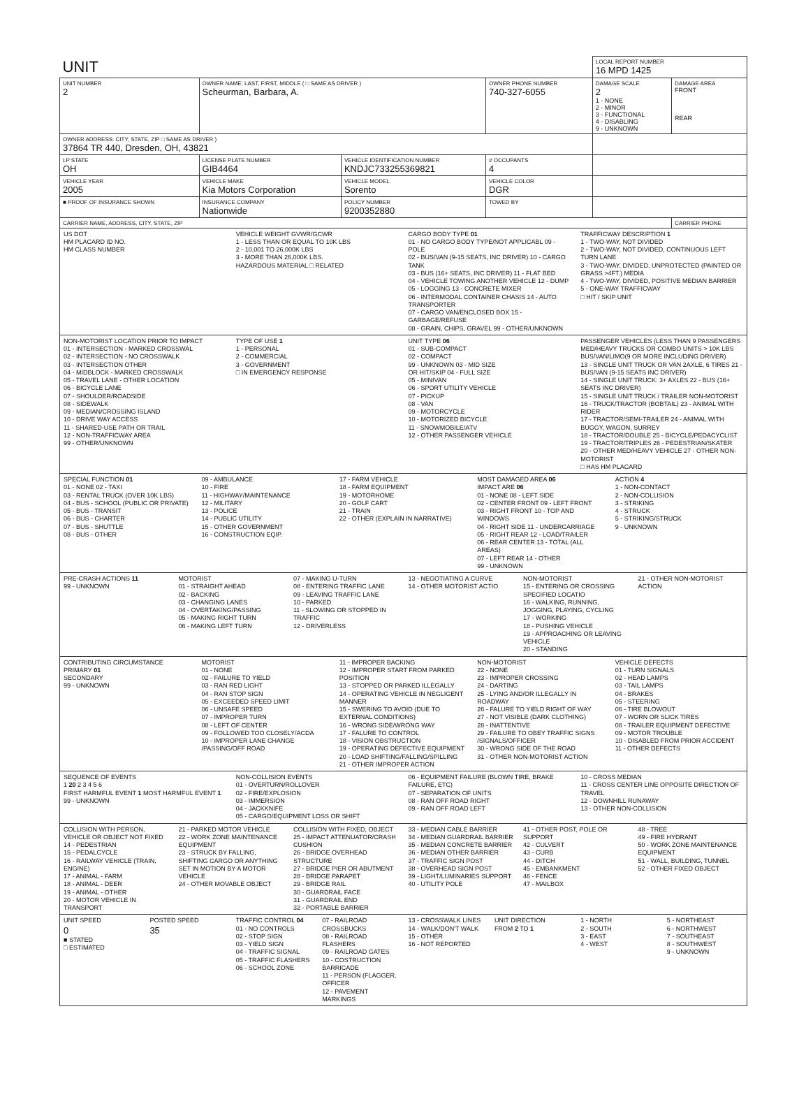| UNIT | | | | LOCAL REPORT NUMBER 16 MPD 1425 | |
| UNIT NUMBER 2 | OWNER NAME: LAST, FIRST, MIDDLE ( □ SAME AS DRIVER ) Scheurman, Barbara, A. | | OWNER PHONE NUMBER 740-327-6055 | DAMAGE SCALE 2 1 - NONE 2 - MINOR 3 - FUNCTIONAL 4 - DISABLING 9 - UNKNOWN | DAMAGE AREA FRONT REAR |
| OWNER ADDRESS: CITY, STATE, ZIP □ SAME AS DRIVER ) 37864 TR 440, Dresden, OH, 43821 | | | | | |
| LP STATE OH | LICENSE PLATE NUMBER GIB4464 | VEHICLE IDENTIFICATION NUMBER KNDJC733255369821 | # OCCUPANTS 4 | | |
| VEHICLE YEAR 2005 | VEHICLE MAKE Kia Motors Corporation | VEHICLE MODEL Sorento | VEHICLE COLOR DGR | | |
| ■ PROOF OF INSURANCE SHOWN | INSURANCE COMPANY Nationwide | POLICY NUMBER 9200352880 | TOWED BY | | |
| CARRIER NAME, ADDRESS, CITY, STATE, ZIP | | | | | CARRIER PHONE |
US DOT
HM PLACARD ID NO.
HM CLASS NUMBER
VEHICLE WEIGHT GVWR/GCWR
1 - LESS THAN OR EQUAL TO 10K LBS
2 - 10,001 TO 26,000K LBS
3 - MORE THAN 26,000K LBS.
HAZARDOUS MATERIAL □ RELATED
CARGO BODY TYPE 01
01 - NO CARGO BODY TYPE/NOT APPLICABL 09 - POLE
02 - BUS/VAN (9-15 SEATS, INC DRIVER) 10 - CARGO TANK
03 - BUS (16+ SEATS, INC DRIVER) 11 - FLAT BED
04 - VEHICLE TOWING ANOTHER VEHICLE 12 - DUMP
05 - LOGGING 13 - CONCRETE MIXER
06 - INTERMODAL CONTAINER CHASIS 14 - AUTO TRANSPORTER
07 - CARGO VAN/ENCLOSED BOX 15 - GARBAGE/REFUSE
08 - GRAIN, CHIPS, GRAVEL 99 - OTHER/UNKNOWN
TRAFFICWAY DESCRIPTION 1
1 - TWO-WAY, NOT DIVIDED
2 - TWO-WAY, NOT DIVIDED, CONTINUOUS LEFT TURN LANE
3 - TWO-WAY, DIVIDED, UNPROTECTED (PAINTED OR GRASS >4FT.) MEDIA
4 - TWO-WAY, DIVIDED, POSITIVE MEDIAN BARRIER
5 - ONE-WAY TRAFFICWAY
□ HIT / SKIP UNIT
NON-MOTORIST LOCATION PRIOR TO IMPACT
01 - INTERSECTION - MARKED CROSSWAL
02 - INTERSECTION - NO CROSSWALK
03 - INTERSECTION OTHER
04 - MIDBLOCK - MARKED CROSSWALK
05 - TRAVEL LANE - OTHER LOCATION
06 - BICYCLE LANE
07 - SHOULDER/ROADSIDE
08 - SIDEWALK
09 - MEDIAN/CROSSING ISLAND
10 - DRIVE WAY ACCESS
11 - SHARED-USE PATH OR TRAIL
12 - NON-TRAFFICWAY AREA
99 - OTHER/UNKNOWN
TYPE OF USE 1
1 - PERSONAL
2 - COMMERCIAL
3 - GOVERNMENT
□ IN EMERGENCY RESPONSE
UNIT TYPE 06
01 - SUB-COMPACT
02 - COMPACT
99 - UNKNOWN 03 - MID SIZE
OR HIT/SKIP 04 - FULL SIZE
05 - MINIVAN
06 - SPORT UTILITY VEHICLE
07 - PICKUP
08 - VAN
09 - MOTORCYCLE
10 - MOTORIZED BICYCLE
11 - SNOWMOBILE/ATV
12 - OTHER PASSENGER VEHICLE
PASSENGER VEHICLES (LESS THAN 9 PASSENGERS MED/HEAVY TRUCKS OR COMBO UNITS > 10K LBS BUS/VAN/LIMO(9 OR MORE INCLUDING DRIVER)
13 - SINGLE UNIT TRUCK OR VAN 2AXLE, 6 TIRES 21 - BUS/VAN (9-15 SEATS INC DRIVER)
14 - SINGLE UNIT TRUCK: 3+ AXLES 22 - BUS (16+ SEATS INC DRIVER)
15 - SINGLE UNIT TRUCK / TRAILER NON-MOTORIST
16 - TRUCK/TRACTOR (BOBTAIL) 23 - ANIMAL WITH RIDER
17 - TRACTOR/SEMI-TRAILER 24 - ANIMAL WITH BUGGY, WAGON, SURREY
18 - TRACTOR/DOUBLE 25 - BICYCLE/PEDACYCLIST
19 - TRACTOR/TRIPLES 26 - PEDESTRIAN/SKATER
20 - OTHER MED/HEAVY VEHICLE 27 - OTHER NON-MOTORIST
□ HAS HM PLACARD
SPECIAL FUNCTION 01
01 - NONE 02 - TAXI
03 - RENTAL TRUCK (OVER 10K LBS)
04 - BUS - SCHOOL (PUBLIC OR PRIVATE)
05 - BUS - TRANSIT
06 - BUS - CHARTER
07 - BUS - SHUTTLE
08 - BUS - OTHER
09 - AMBULANCE
10 - FIRE
11 - HIGHWAY/MAINTENANCE
12 - MILITARY
13 - POLICE
14 - PUBLIC UTILITY
15 - OTHER GOVERNMENT
16 - CONSTRUCTION EQIP.
17 - FARM VEHICLE
18 - FARM EQUIPMENT
19 - MOTORHOME
20 - GOLF CART
21 - TRAIN
22 - OTHER (EXPLAIN IN NARRATIVE)
MOST DAMAGED AREA 06
IMPACT ARE 06
01 - NONE 08 - LEFT SIDE
02 - CENTER FRONT 09 - LEFT FRONT
03 - RIGHT FRONT 10 - TOP AND WINDOWS
04 - RIGHT SIDE 11 - UNDERCARRIAGE
05 - RIGHT REAR 12 - LOAD/TRAILER
06 - REAR CENTER 13 - TOTAL (ALL AREAS)
07 - LEFT REAR 14 - OTHER
99 - UNKNOWN
ACTION 4
1 - NON-CONTACT
2 - NON-COLLISION
3 - STRIKING
4 - STRUCK
5 - STRIKING/STRUCK
9 - UNKNOWN
PRE-CRASH ACTIONS 11
99 - UNKNOWN
MOTORIST
01 - STRAIGHT AHEAD
02 - BACKING
03 - CHANGING LANES
04 - OVERTAKING/PASSING
05 - MAKING RIGHT TURN
06 - MAKING LEFT TURN
07 - MAKING U-TURN
08 - ENTERING TRAFFIC LANE
09 - LEAVING TRAFFIC LANE
10 - PARKED
11 - SLOWING OR STOPPED IN TRAFFIC
12 - DRIVERLESS
13 - NEGOTIATING A CURVE
14 - OTHER MOTORIST ACTIO
NON-MOTORIST
15 - ENTERING OR CROSSING SPECIFIED LOCATIO
16 - WALKING, RUNNING, JOGGING, PLAYING, CYCLING
17 - WORKING
18 - PUSHING VEHICLE
19 - APPROACHING OR LEAVING VEHICLE
20 - STANDING
21 - OTHER NON-MOTORIST ACTION
CONTRIBUTING CIRCUMSTANCE
PRIMARY 01
SECONDARY
99 - UNKNOWN
MOTORIST
01 - NONE
02 - FAILURE TO YIELD
03 - RAN RED LIGHT
04 - RAN STOP SIGN
05 - EXCEEDED SPEED LIMIT
06 - UNSAFE SPEED
07 - IMPROPER TURN
08 - LEFT OF CENTER
09 - FOLLOWED TOO CLOSELY/ACDA
10 - IMPROPER LANE CHANGE /PASSING/OFF ROAD
11 - IMPROPER BACKING
12 - IMPROPER START FROM PARKED POSITION
13 - STOPPED OR PARKED ILLEGALLY
14 - OPERATING VEHICLE IN NEGLIGENT MANNER
15 - SWERING TO AVOID (DUE TO EXTERNAL CONDITIONS)
16 - WRONG SIDE/WRONG WAY
17 - FALURE TO CONTROL
18 - VISION OBSTRUCTION
19 - OPERATING DEFECTIVE EQUIPMENT
20 - LOAD SHIFTING/FALLING/SPILLING
21 - OTHER IMPROPER ACTION
NON-MOTORIST
22 - NONE
23 - IMPROPER CROSSING
24 - DARTING
25 - LYING AND/OR ILLEGALLY IN ROADWAY
26 - FALURE TO YIELD RIGHT OF WAY
27 - NOT VISIBLE (DARK CLOTHING)
28 - INATTENTIVE
29 - FAILURE TO OBEY TRAFFIC SIGNS /SIGNALS/OFFICER
30 - WRONG SIDE OF THE ROAD
31 - OTHER NON-MOTORIST ACTION
VEHICLE DEFECTS
01 - TURN SIGNALS
02 - HEAD LAMPS
03 - TAIL LAMPS
04 - BRAKES
05 - STEERING
06 - TIRE BLOWOUT
07 - WORN OR SLICK TIRES
08 - TRAILER EQUIPMENT DEFECTIVE
09 - MOTOR TROUBLE
10 - DISABLED FROM PRIOR ACCIDENT
11 - OTHER DEFECTS
SEQUENCE OF EVENTS
1 20 2 3 4 5 6
FIRST HARMFUL EVENT 1 MOST HARMFUL EVENT 1
99 - UNKNOWN
NON-COLLISION EVENTS
01 - OVERTURN/ROLLOVER
02 - FIRE/EXPLOSION
03 - IMMERSION
04 - JACKKNIFE
05 - CARGO/EQUIPMENT LOSS OR SHIFT
06 - EQUIPMENT FAILURE (BLOWN TIRE, BRAKE FAILURE, ETC)
07 - SEPARATION OF UNITS
08 - RAN OFF ROAD RIGHT
09 - RAN OFF ROAD LEFT
10 - CROSS MEDIAN
11 - CROSS CENTER LINE OPPOSITE DIRECTION OF TRAVEL
12 - DOWNHILL RUNAWAY
13 - OTHER NON-COLLISION
COLLISION WITH PERSON, VEHICLE OR OBJECT NOT FIXED
14 - PEDESTRIAN
15 - PEDALCYCLE
16 - RAILWAY VEHICLE (TRAIN, ENGINE)
17 - ANIMAL - FARM
18 - ANIMAL - DEER
19 - ANIMAL - OTHER
20 - MOTOR VEHICLE IN TRANSPORT
21 - PARKED MOTOR VEHICLE
22 - WORK ZONE MAINTENANCE EQUIPMENT
23 - STRUCK BY FALLING, SHIFTING CARGO OR ANYTHING SET IN MOTION BY A MOTOR VEHICLE
24 - OTHER MOVABLE OBJECT
COLLISION WITH FIXED, OBJECT
25 - IMPACT ATTENUATOR/CRASH CUSHION
26 - BRIDGE OVERHEAD STRUCTURE
27 - BRIDGE PIER OR ABUTMENT
28 - BRIDGE PARAPET
29 - BRIDGE RAIL
30 - GUARDRAIL FACE
31 - GUARDRAIL END
32 - PORTABLE BARRIER
33 - MEDIAN CABLE BARRIER
34 - MEDIAN GUARDRAIL BARRIER
35 - MEDIAN CONCRETE BARRIER
36 - MEDIAN OTHER BARRIER
37 - TRAFFIC SIGN POST
38 - OVERHEAD SIGN POST
39 - LIGHT/LUMINARIES SUPPORT
40 - UTILITY POLE
41 - OTHER POST, POLE OR SUPPORT
42 - CULVERT
43 - CURB
44 - DITCH
45 - EMBANKMENT
46 - FENCE
47 - MAILBOX
48 - TREE
49 - FIRE HYDRANT
50 - WORK ZONE MAINTENANCE EQUIPMENT
51 - WALL, BUILDING, TUNNEL
52 - OTHER FIXED OBJECT
UNIT SPEED
0
■ STATED
□ ESTIMATED
POSTED SPEED
35
TRAFFIC CONTROL 04
01 - NO CONTROLS
02 - STOP SIGN
03 - YIELD SIGN
04 - TRAFFIC SIGNAL
05 - TRAFFIC FLASHERS
06 - SCHOOL ZONE
07 - RAILROAD CROSSBUCKS
08 - RAILROAD FLASHERS
09 - RAILROAD GATES
10 - COSTRUCTION BARRICADE
11 - PERSON (FLAGGER, OFFICER
12 - PAVEMENT MARKINGS
13 - CROSSWALK LINES
14 - WALK/DON'T WALK
15 - OTHER
16 - NOT REPORTED
UNIT DIRECTION
FROM 2 TO 1
1 - NORTH
2 - SOUTH
3 - EAST
4 - WEST
5 - NORTHEAST
6 - NORTHWEST
7 - SOUTHEAST
8 - SOUTHWEST
9 - UNKNOWN